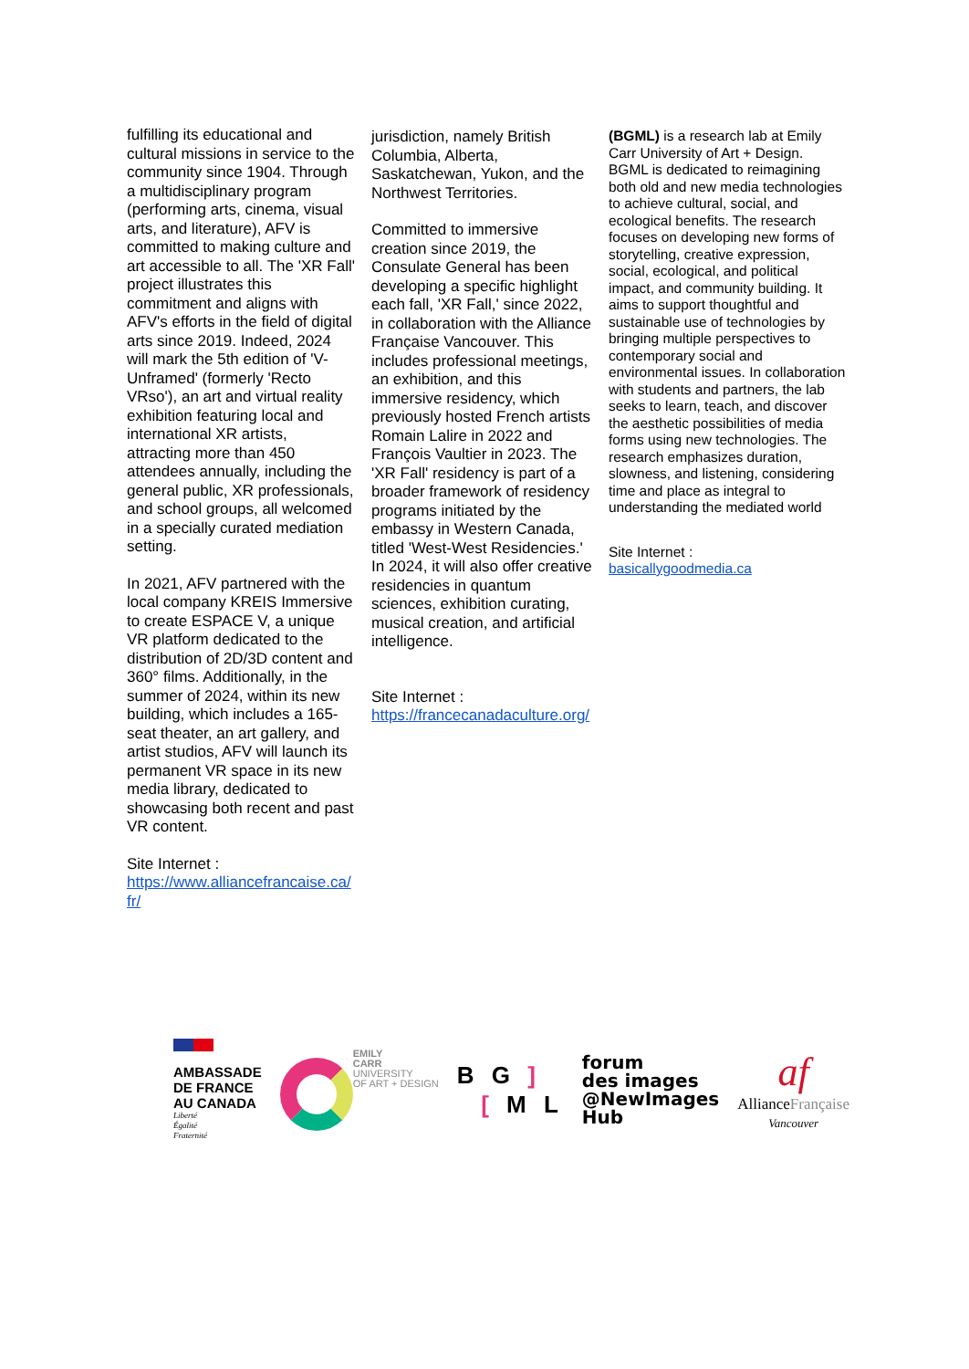fulfilling its educational and cultural missions in service to the community since 1904. Through a multidisciplinary program (performing arts, cinema, visual arts, and literature), AFV is committed to making culture and art accessible to all. The 'XR Fall' project illustrates this commitment and aligns with AFV's efforts in the field of digital arts since 2019. Indeed, 2024 will mark the 5th edition of 'V-Unframed' (formerly 'Recto VRso'), an art and virtual reality exhibition featuring local and international XR artists, attracting more than 450 attendees annually, including the general public, XR professionals, and school groups, all welcomed in a specially curated mediation setting.
In 2021, AFV partnered with the local company KREIS Immersive to create ESPACE V, a unique VR platform dedicated to the distribution of 2D/3D content and 360° films. Additionally, in the summer of 2024, within its new building, which includes a 165-seat theater, an art gallery, and artist studios, AFV will launch its permanent VR space in its new media library, dedicated to showcasing both recent and past VR content.
Site Internet :
https://www.alliancefrancaise.ca/fr/
jurisdiction, namely British Columbia, Alberta, Saskatchewan, Yukon, and the Northwest Territories.
Committed to immersive creation since 2019, the Consulate General has been developing a specific highlight each fall, 'XR Fall,' since 2022, in collaboration with the Alliance Française Vancouver. This includes professional meetings, an exhibition, and this immersive residency, which previously hosted French artists Romain Lalire in 2022 and François Vaultier in 2023. The 'XR Fall' residency is part of a broader framework of residency programs initiated by the embassy in Western Canada, titled 'West-West Residencies.' In 2024, it will also offer creative residencies in quantum sciences, exhibition curating, musical creation, and artificial intelligence.
Site Internet :
https://francecanadaculture.org/
(BGML) is a research lab at Emily Carr University of Art + Design. BGML is dedicated to reimagining both old and new media technologies to achieve cultural, social, and ecological benefits. The research focuses on developing new forms of storytelling, creative expression, social, ecological, and political impact, and community building. It aims to support thoughtful and sustainable use of technologies by bringing multiple perspectives to contemporary social and environmental issues. In collaboration with students and partners, the lab seeks to learn, teach, and discover the aesthetic possibilities of media forms using new technologies. The research emphasizes duration, slowness, and listening, considering time and place as integral to understanding the mediated world
Site Internet :
basicallygoodmedia.ca
AMBASSADE
DE FRANCE
AU CANADA
Liberté
Égalité
Fraternité
EMILY
CARR
UNIVERSITY
OF ART + DESIGN
B G ]
[ M L
forum
des images
@NewImages
Hub
af
AllianceFrançaise
Vancouver